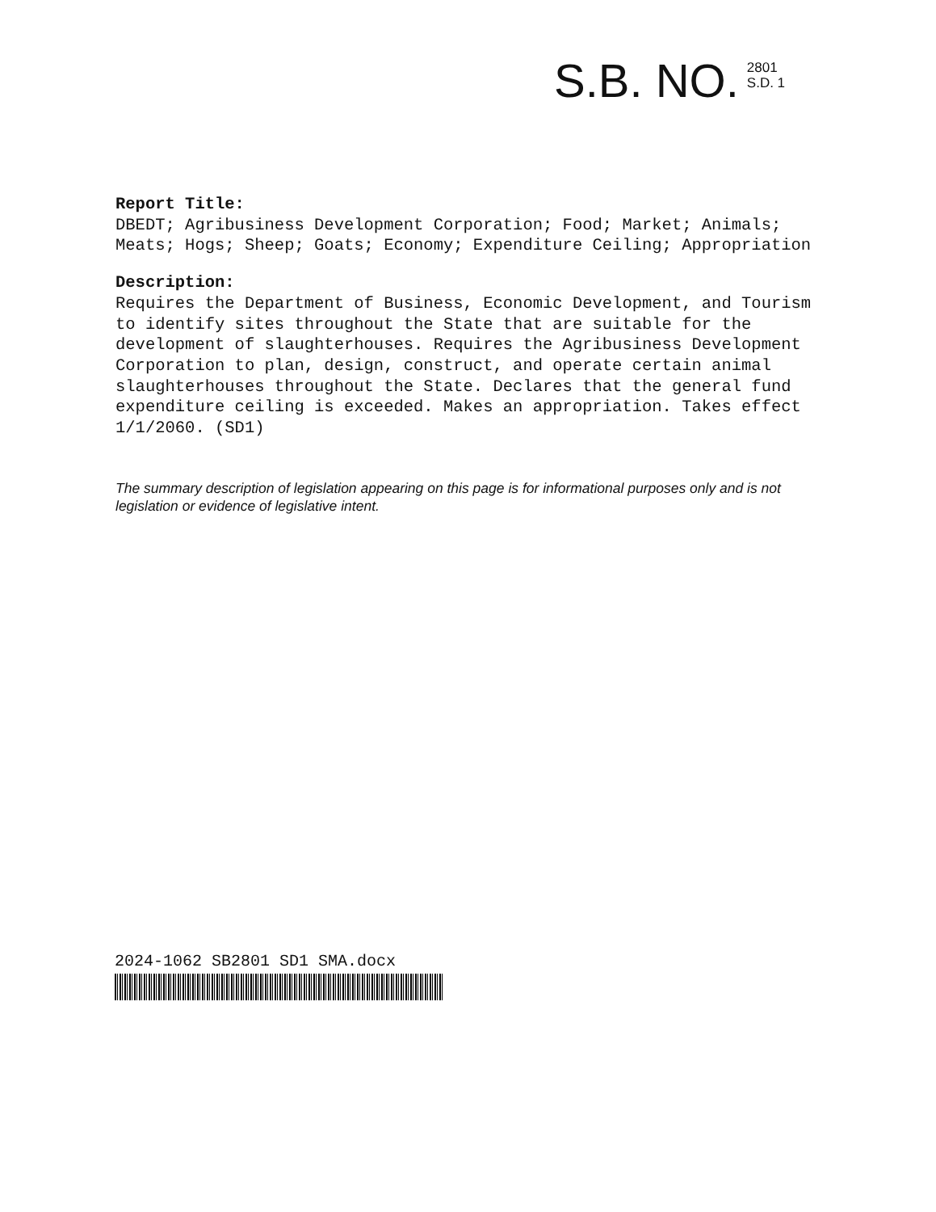S.B. NO.
2801
S.D. 1
Report Title:
DBEDT; Agribusiness Development Corporation; Food; Market; Animals; Meats; Hogs; Sheep; Goats; Economy; Expenditure Ceiling; Appropriation
Description:
Requires the Department of Business, Economic Development, and Tourism to identify sites throughout the State that are suitable for the development of slaughterhouses. Requires the Agribusiness Development Corporation to plan, design, construct, and operate certain animal slaughterhouses throughout the State. Declares that the general fund expenditure ceiling is exceeded. Makes an appropriation. Takes effect 1/1/2060. (SD1)
The summary description of legislation appearing on this page is for informational purposes only and is not legislation or evidence of legislative intent.
2024-1062 SB2801 SD1 SMA.docx